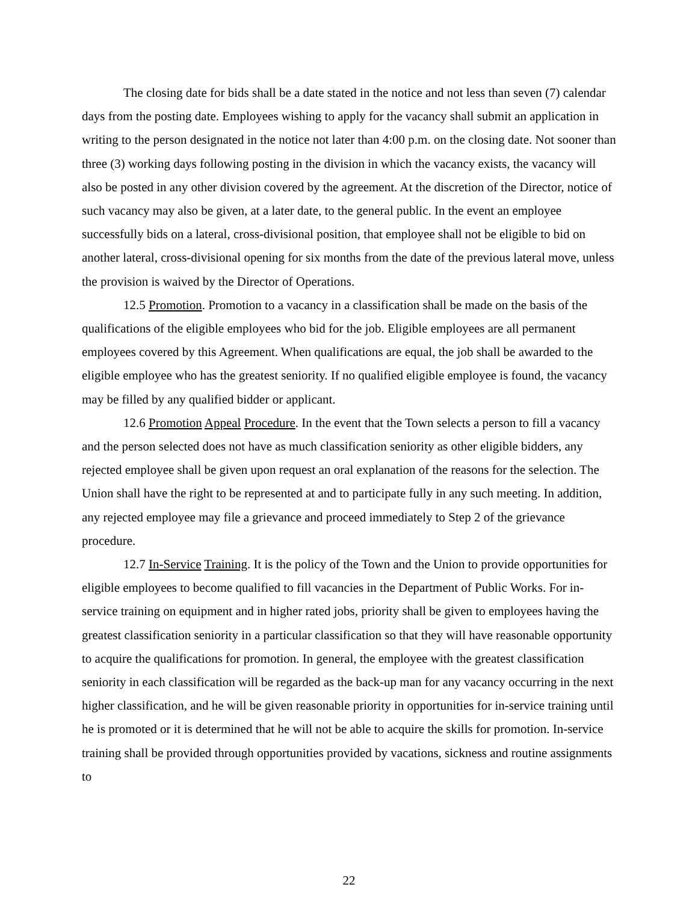The closing date for bids shall be a date stated in the notice and not less than seven (7) calendar days from the posting date. Employees wishing to apply for the vacancy shall submit an application in writing to the person designated in the notice not later than 4:00 p.m. on the closing date. Not sooner than three (3) working days following posting in the division in which the vacancy exists, the vacancy will also be posted in any other division covered by the agreement. At the discretion of the Director, notice of such vacancy may also be given, at a later date, to the general public. In the event an employee successfully bids on a lateral, cross-divisional position, that employee shall not be eligible to bid on another lateral, cross-divisional opening for six months from the date of the previous lateral move, unless the provision is waived by the Director of Operations.
12.5 Promotion. Promotion to a vacancy in a classification shall be made on the basis of the qualifications of the eligible employees who bid for the job. Eligible employees are all permanent employees covered by this Agreement. When qualifications are equal, the job shall be awarded to the eligible employee who has the greatest seniority. If no qualified eligible employee is found, the vacancy may be filled by any qualified bidder or applicant.
12.6 Promotion Appeal Procedure. In the event that the Town selects a person to fill a vacancy and the person selected does not have as much classification seniority as other eligible bidders, any rejected employee shall be given upon request an oral explanation of the reasons for the selection. The Union shall have the right to be represented at and to participate fully in any such meeting. In addition, any rejected employee may file a grievance and proceed immediately to Step 2 of the grievance procedure.
12.7 In-Service Training. It is the policy of the Town and the Union to provide opportunities for eligible employees to become qualified to fill vacancies in the Department of Public Works. For in-service training on equipment and in higher rated jobs, priority shall be given to employees having the greatest classification seniority in a particular classification so that they will have reasonable opportunity to acquire the qualifications for promotion. In general, the employee with the greatest classification seniority in each classification will be regarded as the back-up man for any vacancy occurring in the next higher classification, and he will be given reasonable priority in opportunities for in-service training until he is promoted or it is determined that he will not be able to acquire the skills for promotion. In-service training shall be provided through opportunities provided by vacations, sickness and routine assignments to
22